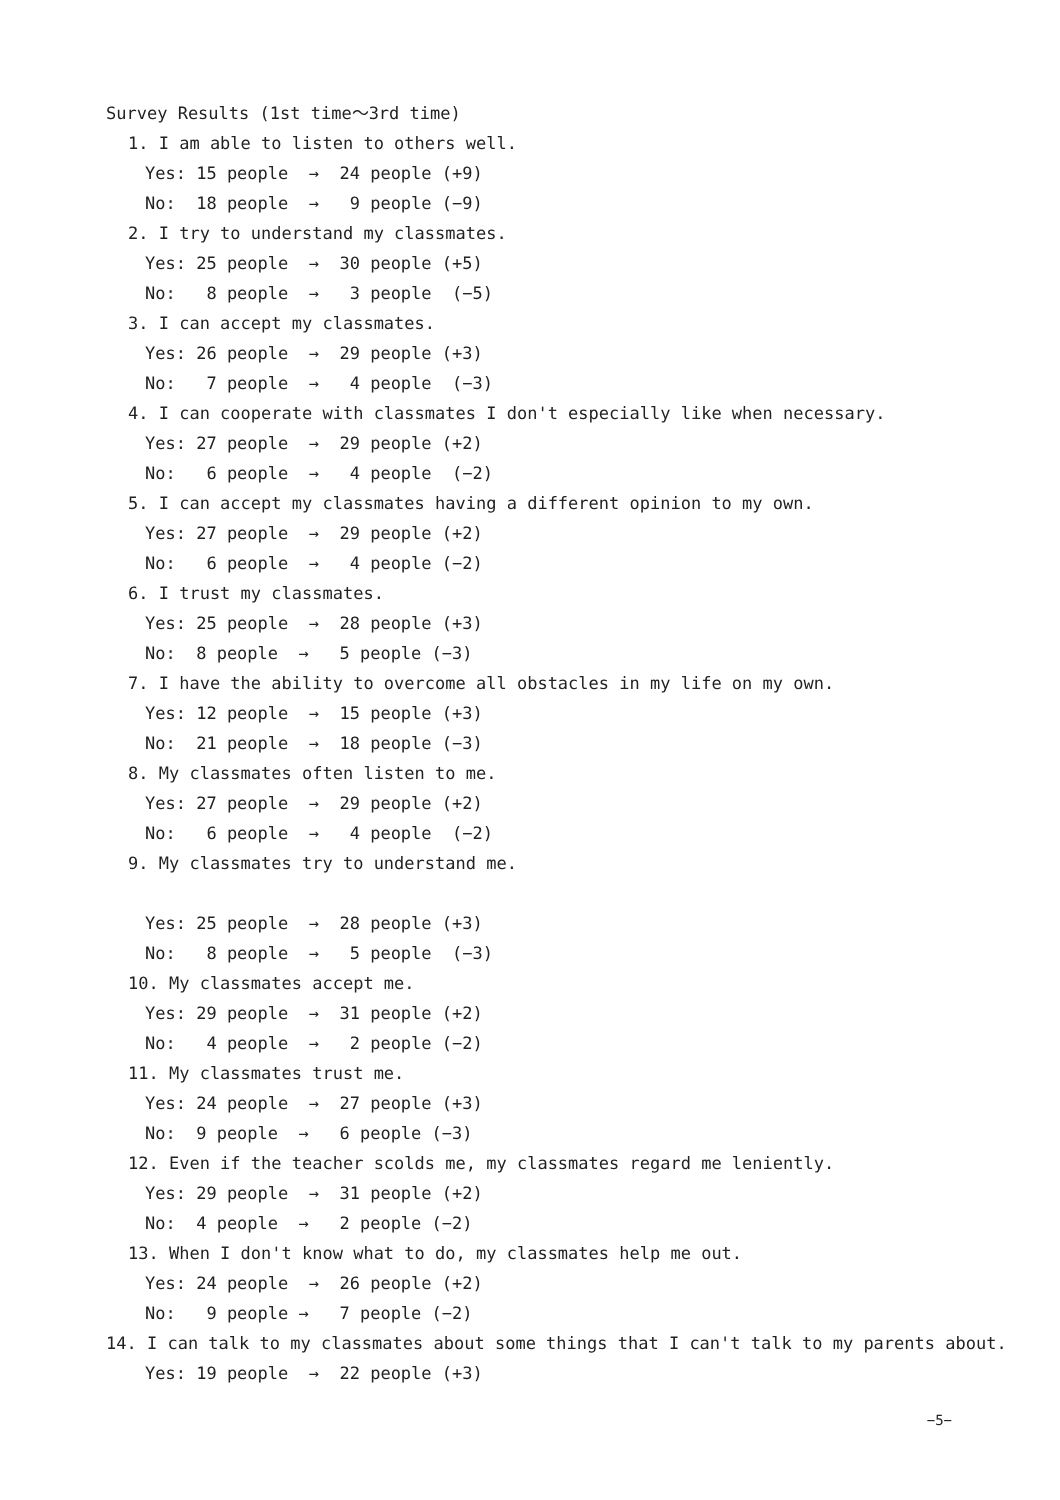Survey Results (1st time～3rd time)
1. I am able to listen to others well.
Yes: 15 people → 24 people (+9)
No: 18 people → 9 people (−9)
2. I try to understand my classmates.
Yes: 25 people → 30 people (+5)
No: 8 people → 3 people (−5)
3. I can accept my classmates.
Yes: 26 people → 29 people (+3)
No: 7 people → 4 people (−3)
4. I can cooperate with classmates I don't especially like when necessary.
Yes: 27 people → 29 people (+2)
No: 6 people → 4 people (−2)
5. I can accept my classmates having a different opinion to my own.
Yes: 27 people → 29 people (+2)
No: 6 people → 4 people (−2)
6. I trust my classmates.
Yes: 25 people → 28 people (+3)
No: 8 people → 5 people (−3)
7. I have the ability to overcome all obstacles in my life on my own.
Yes: 12 people → 15 people (+3)
No: 21 people → 18 people (−3)
8. My classmates often listen to me.
Yes: 27 people → 29 people (+2)
No: 6 people → 4 people (−2)
9. My classmates try to understand me.
Yes: 25 people → 28 people (+3)
No: 8 people → 5 people (−3)
10. My classmates accept me.
Yes: 29 people → 31 people (+2)
No: 4 people → 2 people (−2)
11. My classmates trust me.
Yes: 24 people → 27 people (+3)
No: 9 people → 6 people (−3)
12. Even if the teacher scolds me, my classmates regard me leniently.
Yes: 29 people → 31 people (+2)
No: 4 people → 2 people (−2)
13. When I don't know what to do, my classmates help me out.
Yes: 24 people → 26 people (+2)
No: 9 people → 7 people (−2)
14. I can talk to my classmates about some things that I can't talk to my parents about.
Yes: 19 people → 22 people (+3)
−5−